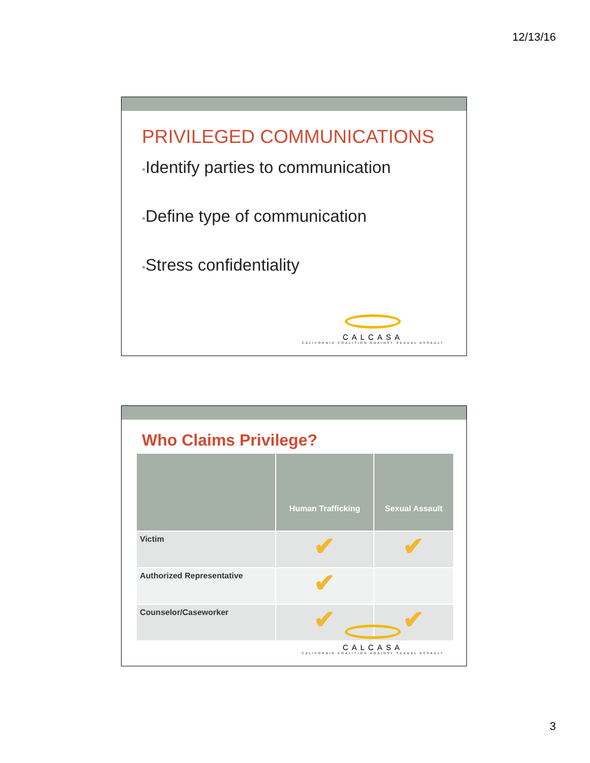12/13/16
PRIVILEGED COMMUNICATIONS
•Identify parties to communication
•Define type of communication
•Stress confidentiality
CALCASA
CALIFORNIA COALITION AGAINST SEXUAL ASSAULT
Who Claims Privilege?
| | Human Trafficking | Sexual Assault |
| --- | --- | --- |
| Victim | ✔ | ✔ |
| Authorized Representative | ✔ | |
| Counselor/Caseworker | ✔ | ✔ |
CALCASA
CALIFORNIA COALITION AGAINST SEXUAL ASSAULT
3